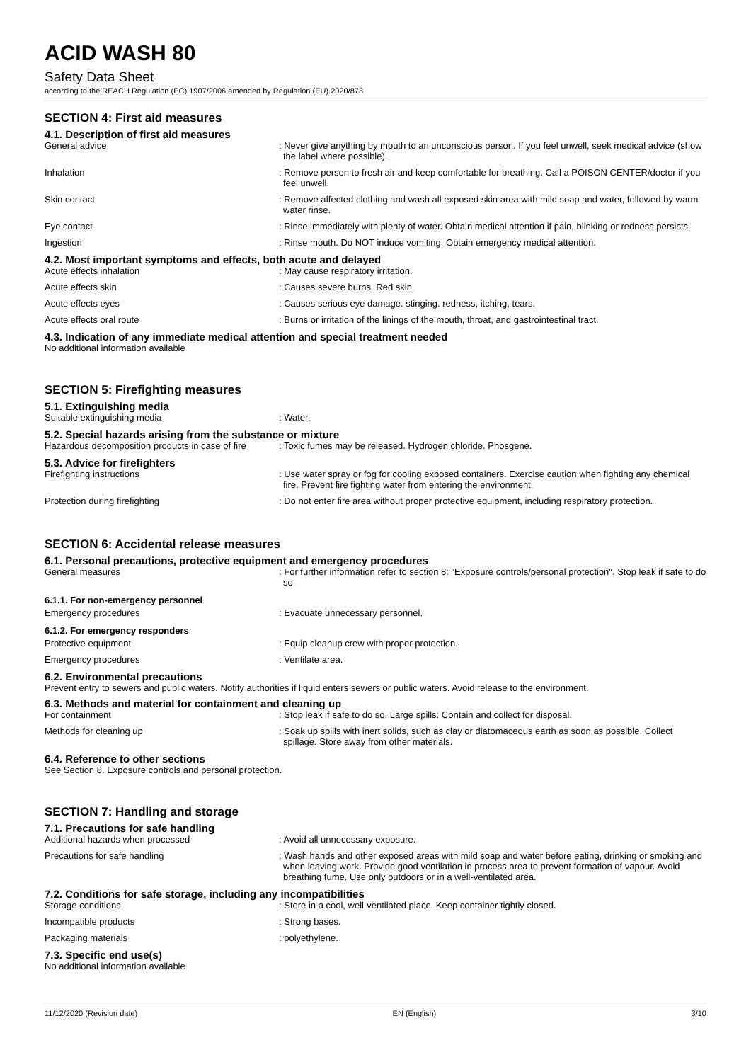ACID WASH 80
Safety Data Sheet
according to the REACH Regulation (EC) 1907/2006 amended by Regulation (EU) 2020/878
SECTION 4: First aid measures
4.1. Description of first aid measures
General advice : Never give anything by mouth to an unconscious person. If you feel unwell, seek medical advice (show the label where possible).
Inhalation : Remove person to fresh air and keep comfortable for breathing. Call a POISON CENTER/doctor if you feel unwell.
Skin contact : Remove affected clothing and wash all exposed skin area with mild soap and water, followed by warm water rinse.
Eye contact : Rinse immediately with plenty of water. Obtain medical attention if pain, blinking or redness persists.
Ingestion : Rinse mouth. Do NOT induce vomiting. Obtain emergency medical attention.
4.2. Most important symptoms and effects, both acute and delayed
Acute effects inhalation : May cause respiratory irritation.
Acute effects skin : Causes severe burns. Red skin.
Acute effects eyes : Causes serious eye damage. stinging. redness, itching, tears.
Acute effects oral route : Burns or irritation of the linings of the mouth, throat, and gastrointestinal tract.
4.3. Indication of any immediate medical attention and special treatment needed
No additional information available
SECTION 5: Firefighting measures
5.1. Extinguishing media
Suitable extinguishing media : Water.
5.2. Special hazards arising from the substance or mixture
Hazardous decomposition products in case of fire
: Toxic fumes may be released. Hydrogen chloride. Phosgene.
5.3. Advice for firefighters
Firefighting instructions : Use water spray or fog for cooling exposed containers. Exercise caution when fighting any chemical fire. Prevent fire fighting water from entering the environment.
Protection during firefighting : Do not enter fire area without proper protective equipment, including respiratory protection.
SECTION 6: Accidental release measures
6.1. Personal precautions, protective equipment and emergency procedures
General measures : For further information refer to section 8: "Exposure controls/personal protection". Stop leak if safe to do so.
6.1.1. For non-emergency personnel
Emergency procedures : Evacuate unnecessary personnel.
6.1.2. For emergency responders
Protective equipment : Equip cleanup crew with proper protection.
Emergency procedures : Ventilate area.
6.2. Environmental precautions
Prevent entry to sewers and public waters. Notify authorities if liquid enters sewers or public waters. Avoid release to the environment.
6.3. Methods and material for containment and cleaning up
For containment : Stop leak if safe to do so. Large spills: Contain and collect for disposal.
Methods for cleaning up : Soak up spills with inert solids, such as clay or diatomaceous earth as soon as possible. Collect spillage. Store away from other materials.
6.4. Reference to other sections
See Section 8. Exposure controls and personal protection.
SECTION 7: Handling and storage
7.1. Precautions for safe handling
Additional hazards when processed : Avoid all unnecessary exposure.
Precautions for safe handling : Wash hands and other exposed areas with mild soap and water before eating, drinking or smoking and when leaving work. Provide good ventilation in process area to prevent formation of vapour. Avoid breathing fume. Use only outdoors or in a well-ventilated area.
7.2. Conditions for safe storage, including any incompatibilities
Storage conditions : Store in a cool, well-ventilated place. Keep container tightly closed.
Incompatible products : Strong bases.
Packaging materials : polyethylene.
7.3. Specific end use(s)
No additional information available
11/12/2020 (Revision date) EN (English) 3/10